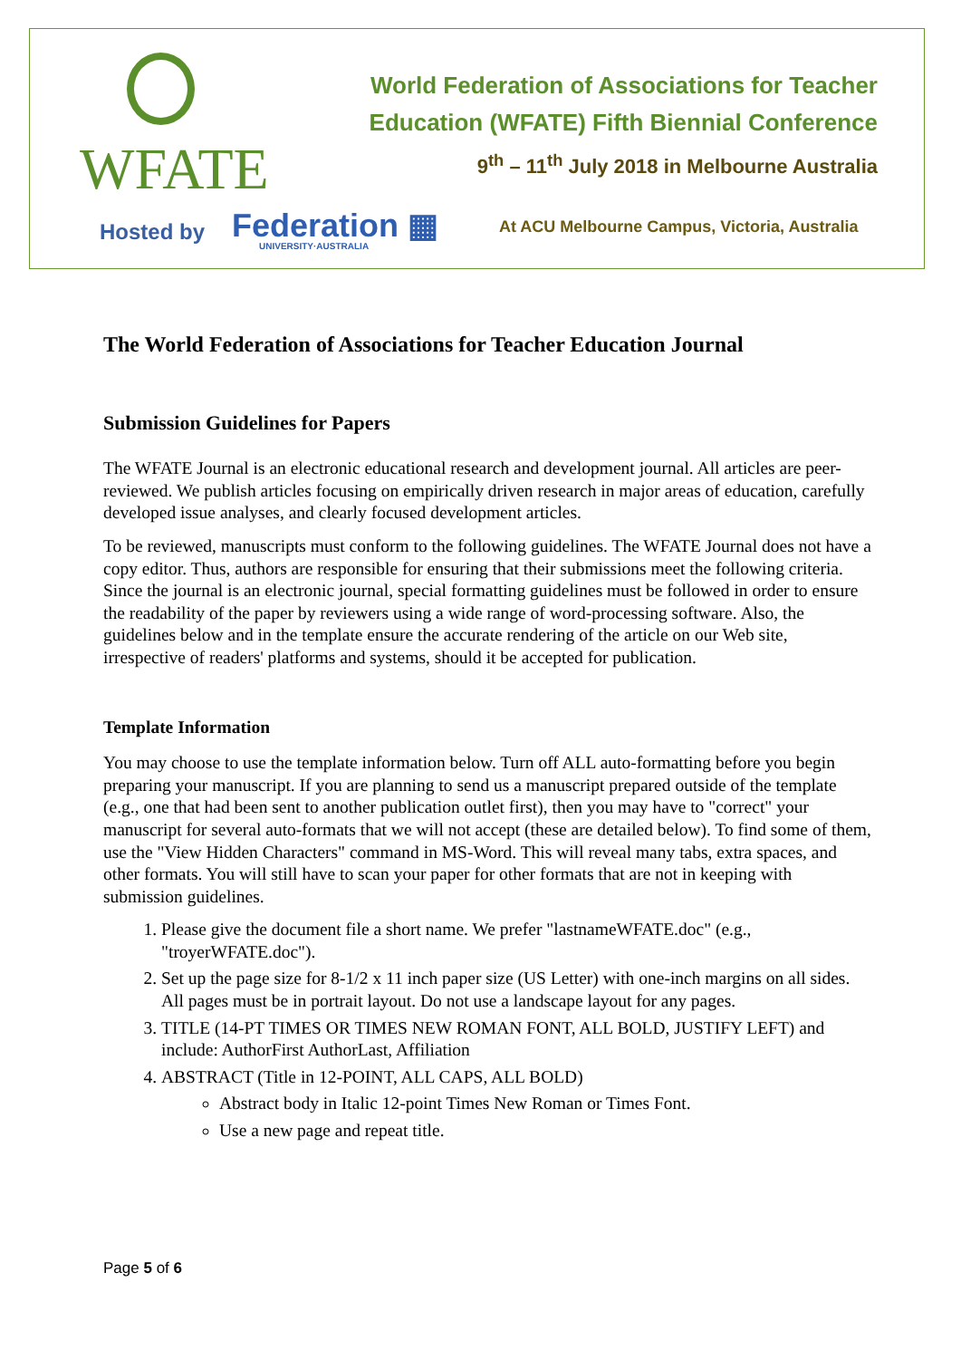WFATE
World Federation of Associations for Teacher
Education (WFATE) Fifth Biennial Conference
9<sup>th</sup> – 11<sup>th</sup> July 2018 in Melbourne Australia
Hosted by
Federation ▦
UNIVERSITY·AUSTRALIA
At ACU Melbourne Campus, Victoria, Australia
The World Federation of Associations for Teacher Education Journal
Submission Guidelines for Papers
The WFATE Journal is an electronic educational research and development journal. All articles are peer-reviewed. We publish articles focusing on empirically driven research in major areas of education, carefully developed issue analyses, and clearly focused development articles.
To be reviewed, manuscripts must conform to the following guidelines. The WFATE Journal does not have a copy editor. Thus, authors are responsible for ensuring that their submissions meet the following criteria. Since the journal is an electronic journal, special formatting guidelines must be followed in order to ensure the readability of the paper by reviewers using a wide range of word-processing software. Also, the guidelines below and in the template ensure the accurate rendering of the article on our Web site, irrespective of readers' platforms and systems, should it be accepted for publication.
Template Information
You may choose to use the template information below. Turn off ALL auto-formatting before you begin preparing your manuscript. If you are planning to send us a manuscript prepared outside of the template (e.g., one that had been sent to another publication outlet first), then you may have to "correct" your manuscript for several auto-formats that we will not accept (these are detailed below). To find some of them, use the "View Hidden Characters" command in MS-Word. This will reveal many tabs, extra spaces, and other formats. You will still have to scan your paper for other formats that are not in keeping with submission guidelines.
1. Please give the document file a short name. We prefer "lastnameWFATE.doc" (e.g., "troyerWFATE.doc").
2. Set up the page size for 8-1/2 x 11 inch paper size (US Letter) with one-inch margins on all sides. All pages must be in portrait layout. Do not use a landscape layout for any pages.
3. TITLE (14-PT TIMES OR TIMES NEW ROMAN FONT, ALL BOLD, JUSTIFY LEFT) and include: AuthorFirst AuthorLast, Affiliation
4. ABSTRACT (Title in 12-POINT, ALL CAPS, ALL BOLD)
Abstract body in Italic 12-point Times New Roman or Times Font.
Use a new page and repeat title.
Page 5 of 6